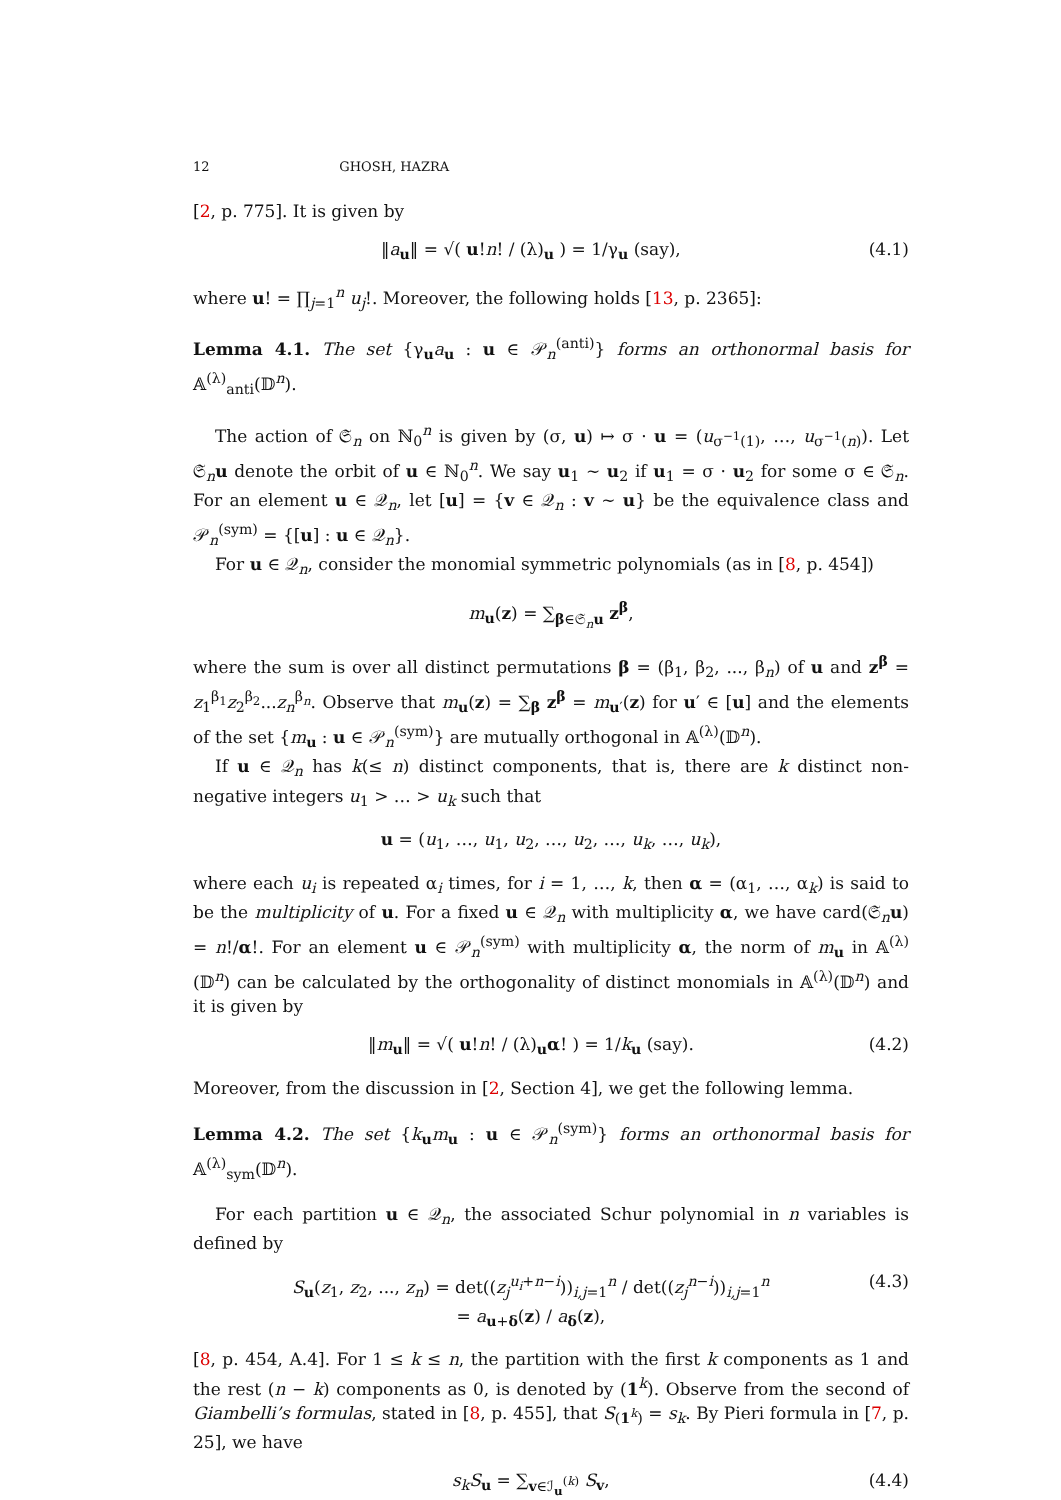12 GHOSH, HAZRA
[2, p. 775]. It is given by
‖a<sub>u</sub>‖ = √( u!n! / (λ)<sub>u</sub> ) = 1/γ<sub>u</sub> (say), (4.1)
where u! = ∏<sub>j=1</sub><sup>n</sup> u<sub>j</sub>!. Moreover, the following holds [13, p. 2365]:
Lemma 4.1. The set {γ<sub>u</sub>a<sub>u</sub> : u ∈ 𝒫<sub>n</sub><sup>(anti)</sup>} forms an orthonormal basis for 𝔸<sup>(λ)</sup><sub>anti</sub>(𝔻<sup>n</sup>).
The action of 𝔖<sub>n</sub> on ℕ<sub>0</sub><sup>n</sup> is given by (σ, u) ↦ σ · u = (u<sub>σ<sup>−1</sup>(1)</sub>, …, u<sub>σ<sup>−1</sup>(n)</sub>). Let 𝔖<sub>n</sub>u denote the orbit of u ∈ ℕ<sub>0</sub><sup>n</sup>. We say u<sub>1</sub> ∼ u<sub>2</sub> if u<sub>1</sub> = σ · u<sub>2</sub> for some σ ∈ 𝔖<sub>n</sub>. For an element u ∈ 𝒬<sub>n</sub>, let [u] = {v ∈ 𝒬<sub>n</sub> : v ∼ u} be the equivalence class and 𝒫<sub>n</sub><sup>(sym)</sup> = {[u] : u ∈ 𝒬<sub>n</sub>}.
For u ∈ 𝒬<sub>n</sub>, consider the monomial symmetric polynomials (as in [8, p. 454])
m<sub>u</sub>(z) = ∑<sub>β∈𝔖<sub>n</sub>u</sub> z<sup>β</sup>,
where the sum is over all distinct permutations β = (β<sub>1</sub>, β<sub>2</sub>, ..., β<sub>n</sub>) of u and z<sup>β</sup> = z<sub>1</sub><sup>β<sub>1</sub></sup>z<sub>2</sub><sup>β<sub>2</sub></sup>...z<sub>n</sub><sup>β<sub>n</sub></sup>. Observe that m<sub>u</sub>(z) = ∑<sub>β</sub> z<sup>β</sup> = m<sub>u′</sub>(z) for u′ ∈ [u] and the elements of the set {m<sub>u</sub> : u ∈ 𝒫<sub>n</sub><sup>(sym)</sup>} are mutually orthogonal in 𝔸<sup>(λ)</sup>(𝔻<sup>n</sup>).
If u ∈ 𝒬<sub>n</sub> has k(≤ n) distinct components, that is, there are k distinct non-negative integers u<sub>1</sub> > … > u<sub>k</sub> such that
u = (u<sub>1</sub>, …, u<sub>1</sub>, u<sub>2</sub>, …, u<sub>2</sub>, …, u<sub>k</sub>, …, u<sub>k</sub>),
where each u<sub>i</sub> is repeated α<sub>i</sub> times, for i = 1, …, k, then α = (α<sub>1</sub>, …, α<sub>k</sub>) is said to be the multiplicity of u. For a fixed u ∈ 𝒬<sub>n</sub> with multiplicity α, we have card(𝔖<sub>n</sub>u) = n!/α!. For an element u ∈ 𝒫<sub>n</sub><sup>(sym)</sup> with multiplicity α, the norm of m<sub>u</sub> in 𝔸<sup>(λ)</sup>(𝔻<sup>n</sup>) can be calculated by the orthogonality of distinct monomials in 𝔸<sup>(λ)</sup>(𝔻<sup>n</sup>) and it is given by
‖m<sub>u</sub>‖ = √( u!n! / (λ)<sub>u</sub>α! ) = 1/k<sub>u</sub> (say). (4.2)
Moreover, from the discussion in [2, Section 4], we get the following lemma.
Lemma 4.2. The set {k<sub>u</sub>m<sub>u</sub> : u ∈ 𝒫<sub>n</sub><sup>(sym)</sup>} forms an orthonormal basis for 𝔸<sup>(λ)</sup><sub>sym</sub>(𝔻<sup>n</sup>).
For each partition u ∈ 𝒬<sub>n</sub>, the associated Schur polynomial in n variables is defined by
S<sub>u</sub>(z<sub>1</sub>, z<sub>2</sub>, ..., z<sub>n</sub>) = det((z<sub>j</sub><sup>u<sub>i</sub>+n−i</sup>))<sub>i,j=1</sub><sup>n</sup> / det((z<sub>j</sub><sup>n−i</sup>))<sub>i,j=1</sub><sup>n</sup>
= a<sub>u+δ</sub>(z) / a<sub>δ</sub>(z), (4.3)
[8, p. 454, A.4]. For 1 ≤ k ≤ n, the partition with the first k components as 1 and the rest (n − k) components as 0, is denoted by (1<sup>k</sup>). Observe from the second of Giambelli’s formulas, stated in [8, p. 455], that S<sub>(1<sup>k</sup>)</sub> = s<sub>k</sub>. By Pieri formula in [7, p. 25], we have
s<sub>k</sub>S<sub>u</sub> = ∑<sub>v∈ℐ<sub>u</sub><sup>(k)</sup></sub> S<sub>v</sub>, (4.4)